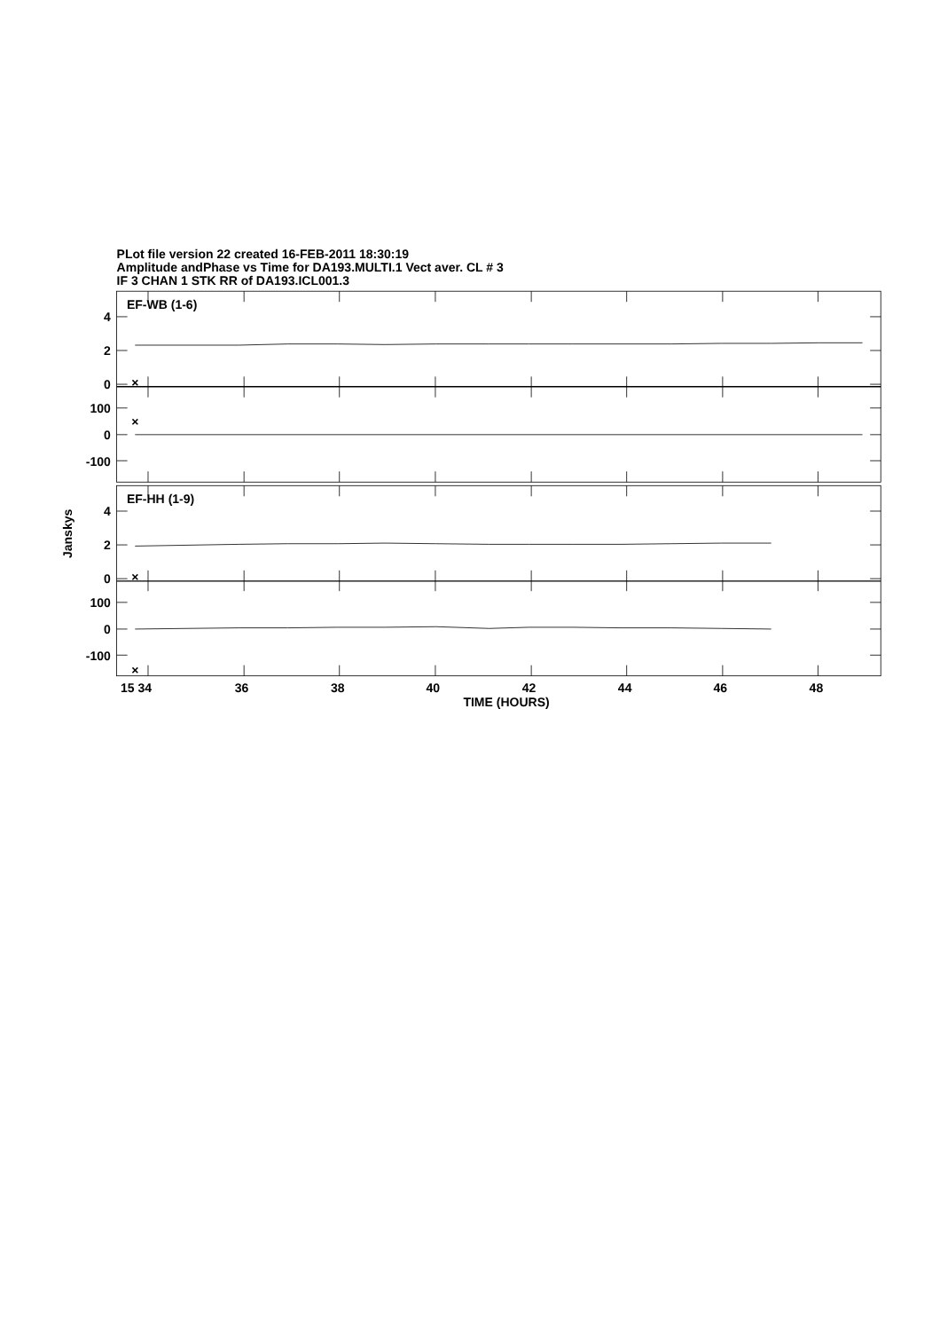PLot file version 22 created 16-FEB-2011 18:30:19
Amplitude andPhase vs Time for DA193.MULTI.1 Vect aver. CL # 3
IF 3 CHAN 1 STK RR of DA193.ICL001.3
×
×
×
×
EF-WB (1-6)
EF-HH (1-9)
4
2
0
100
0
-100
4
2
0
100
0
-100
Janskys
15 34
36
38
40
42
44
46
48
TIME (HOURS)